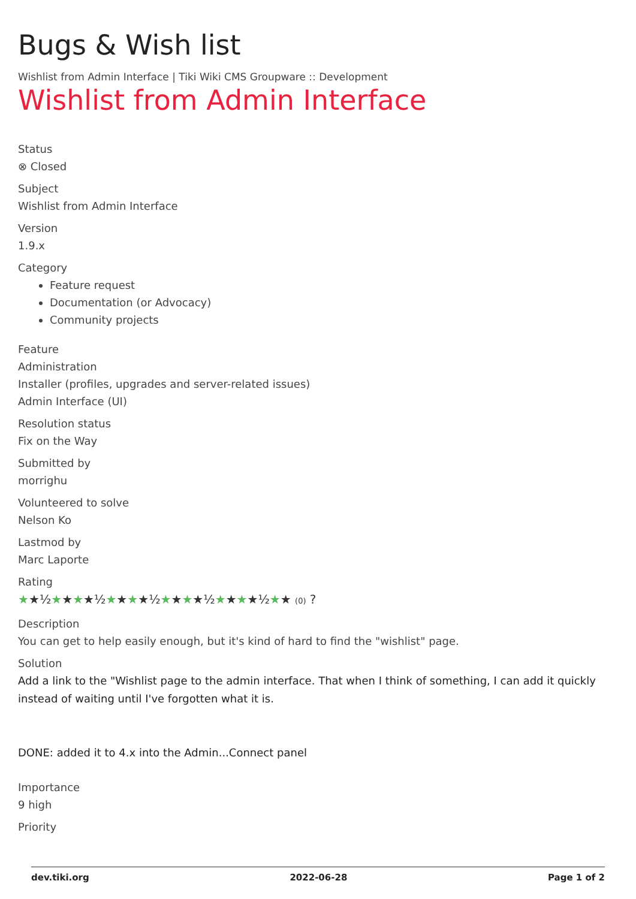Bugs & Wish list
Wishlist from Admin Interface | Tiki Wiki CMS Groupware :: Development
Wishlist from Admin Interface
Status
⊗ Closed
Subject
Wishlist from Admin Interface
Version
1.9.x
Category
Feature request
Documentation (or Advocacy)
Community projects
Feature
Administration
Installer (profiles, upgrades and server-related issues)
Admin Interface (UI)
Resolution status
Fix on the Way
Submitted by
morrighu
Volunteered to solve
Nelson Ko
Lastmod by
Marc Laporte
Rating
★★½★★★★½★★★★½★★★★½★★★★½★★ (0) ?
Description
You can get to help easily enough, but it's kind of hard to find the "wishlist" page.
Solution
Add a link to the "Wishlist page to the admin interface. That when I think of something, I can add it quickly instead of waiting until I've forgotten what it is.
DONE: added it to 4.x into the Admin...Connect panel
Importance
9 high
Priority
dev.tiki.org 2022-06-28 Page 1 of 2